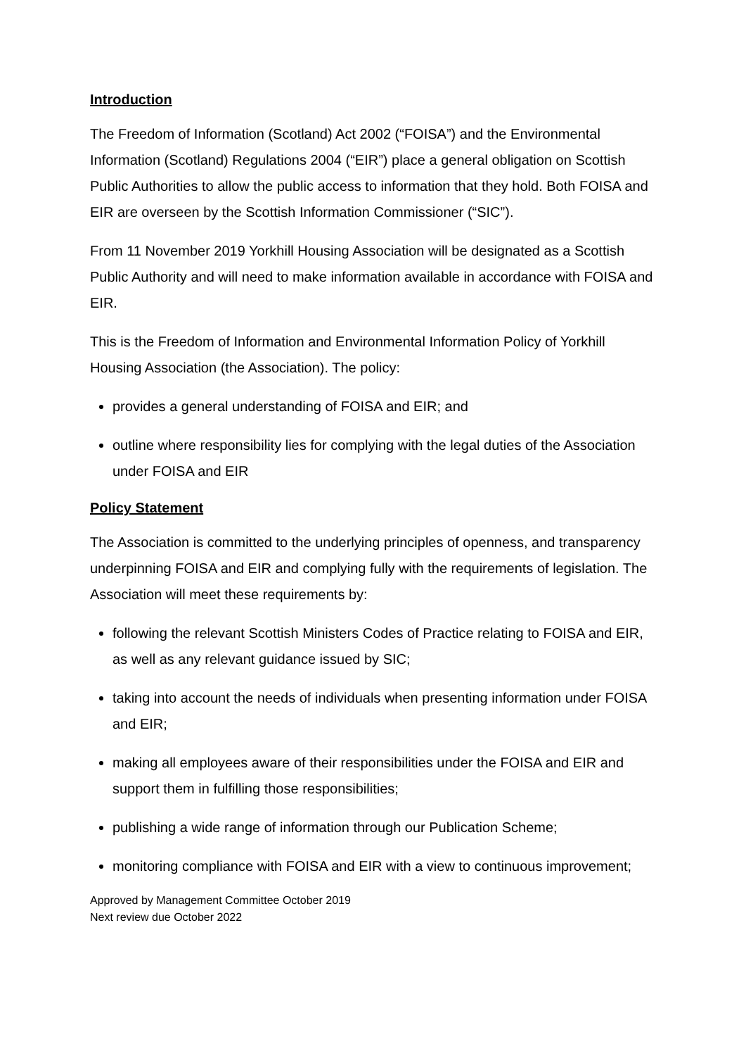Introduction
The Freedom of Information (Scotland) Act 2002 (“FOISA”) and the Environmental Information (Scotland) Regulations 2004 (“EIR”) place a general obligation on Scottish Public Authorities to allow the public access to information that they hold. Both FOISA and EIR are overseen by the Scottish Information Commissioner (“SIC”).
From 11 November 2019 Yorkhill Housing Association will be designated as a Scottish Public Authority and will need to make information available in accordance with FOISA and EIR.
This is the Freedom of Information and Environmental Information Policy of Yorkhill Housing Association (the Association). The policy:
provides a general understanding of FOISA and EIR; and
outline where responsibility lies for complying with the legal duties of the Association under FOISA and EIR
Policy Statement
The Association is committed to the underlying principles of openness, and transparency underpinning FOISA and EIR and complying fully with the requirements of legislation. The Association will meet these requirements by:
following the relevant Scottish Ministers Codes of Practice relating to FOISA and EIR, as well as any relevant guidance issued by SIC;
taking into account the needs of individuals when presenting information under FOISA and EIR;
making all employees aware of their responsibilities under the FOISA and EIR and support them in fulfilling those responsibilities;
publishing a wide range of information through our Publication Scheme;
monitoring compliance with FOISA and EIR with a view to continuous improvement;
Approved by Management Committee October 2019
Next review due October 2022